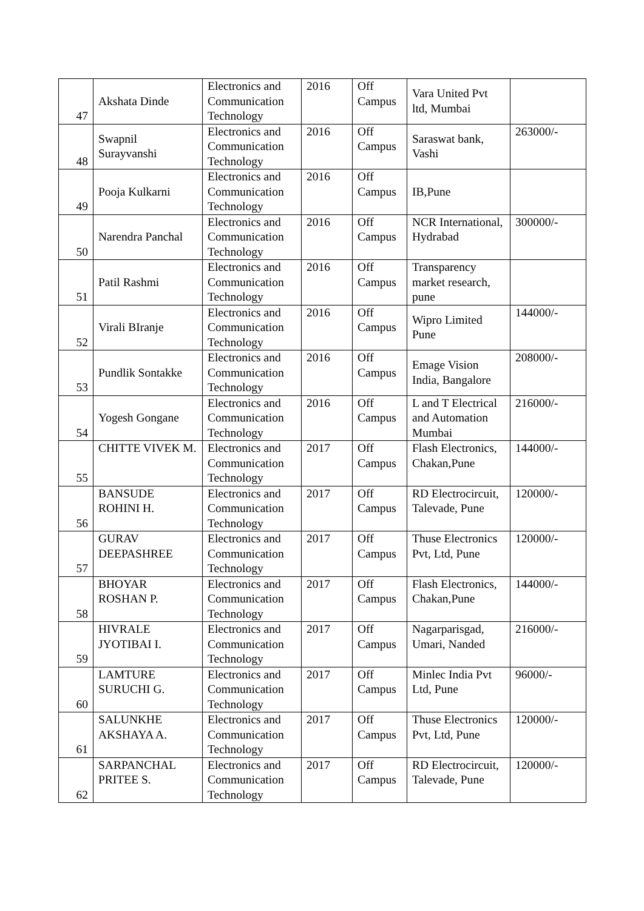| 47 | Akshata Dinde | Electronics and Communication Technology | 2016 | Off Campus | Vara United Pvt ltd, Mumbai | |
| 48 | Swapnil Surayvanshi | Electronics and Communication Technology | 2016 | Off Campus | Saraswat bank, Vashi | 263000/- |
| 49 | Pooja Kulkarni | Electronics and Communication Technology | 2016 | Off Campus | IB,Pune | |
| 50 | Narendra Panchal | Electronics and Communication Technology | 2016 | Off Campus | NCR International, Hydrabad | 300000/- |
| 51 | Patil Rashmi | Electronics and Communication Technology | 2016 | Off Campus | Transparency market research, pune | |
| 52 | Virali BIranje | Electronics and Communication Technology | 2016 | Off Campus | Wipro Limited Pune | 144000/- |
| 53 | Pundlik Sontakke | Electronics and Communication Technology | 2016 | Off Campus | Emage Vision India, Bangalore | 208000/- |
| 54 | Yogesh Gongane | Electronics and Communication Technology | 2016 | Off Campus | L and T Electrical and Automation Mumbai | 216000/- |
| 55 | CHITTE VIVEK M. | Electronics and Communication Technology | 2017 | Off Campus | Flash Electronics, Chakan,Pune | 144000/- |
| 56 | BANSUDE ROHINI H. | Electronics and Communication Technology | 2017 | Off Campus | RD Electrocircuit, Talevade, Pune | 120000/- |
| 57 | GURAV DEEPASHREE | Electronics and Communication Technology | 2017 | Off Campus | Thuse Electronics Pvt, Ltd, Pune | 120000/- |
| 58 | BHOYAR ROSHAN P. | Electronics and Communication Technology | 2017 | Off Campus | Flash Electronics, Chakan,Pune | 144000/- |
| 59 | HIVRALE JYOTIBAI I. | Electronics and Communication Technology | 2017 | Off Campus | Nagarparisgad, Umari, Nanded | 216000/- |
| 60 | LAMTURE SURUCHI G. | Electronics and Communication Technology | 2017 | Off Campus | Minlec India Pvt Ltd, Pune | 96000/- |
| 61 | SALUNKHE AKSHAYA A. | Electronics and Communication Technology | 2017 | Off Campus | Thuse Electronics Pvt, Ltd, Pune | 120000/- |
| 62 | SARPANCHAL PRITEE S. | Electronics and Communication Technology | 2017 | Off Campus | RD Electrocircuit, Talevade, Pune | 120000/- |